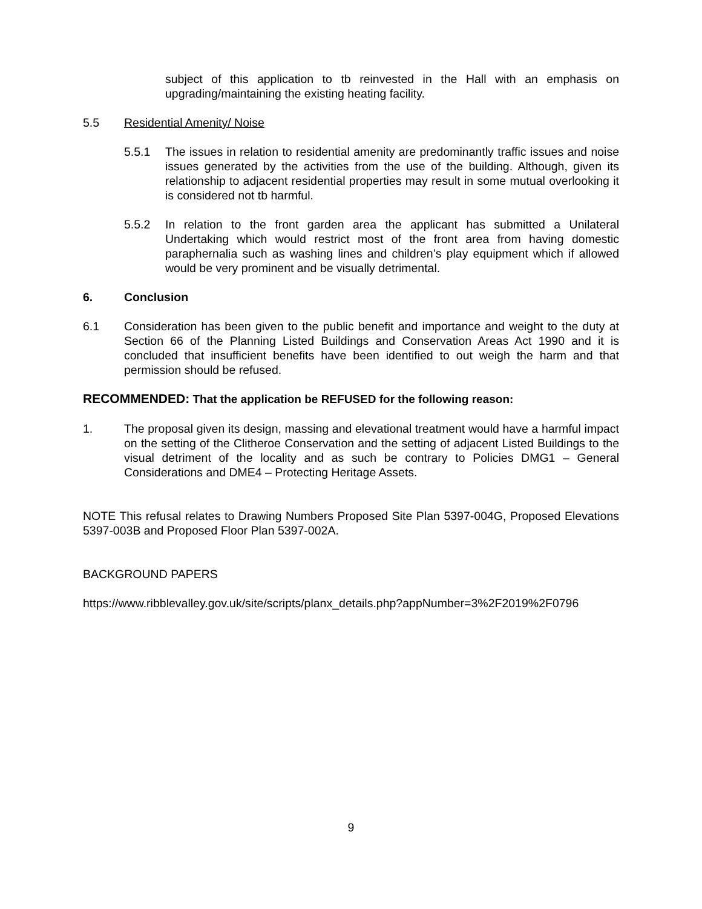subject of this application to tb reinvested in the Hall with an emphasis on upgrading/maintaining the existing heating facility.
5.5 Residential Amenity/ Noise
5.5.1 The issues in relation to residential amenity are predominantly traffic issues and noise issues generated by the activities from the use of the building. Although, given its relationship to adjacent residential properties may result in some mutual overlooking it is considered not tb harmful.
5.5.2 In relation to the front garden area the applicant has submitted a Unilateral Undertaking which would restrict most of the front area from having domestic paraphernalia such as washing lines and children’s play equipment which if allowed would be very prominent and be visually detrimental.
6. Conclusion
6.1 Consideration has been given to the public benefit and importance and weight to the duty at Section 66 of the Planning Listed Buildings and Conservation Areas Act 1990 and it is concluded that insufficient benefits have been identified to out weigh the harm and that permission should be refused.
RECOMMENDED: That the application be REFUSED for the following reason:
1. The proposal given its design, massing and elevational treatment would have a harmful impact on the setting of the Clitheroe Conservation and the setting of adjacent Listed Buildings to the visual detriment of the locality and as such be contrary to Policies DMG1 – General Considerations and DME4 – Protecting Heritage Assets.
NOTE This refusal relates to Drawing Numbers Proposed Site Plan 5397-004G, Proposed Elevations 5397-003B and Proposed Floor Plan 5397-002A.
BACKGROUND PAPERS
https://www.ribblevalley.gov.uk/site/scripts/planx_details.php?appNumber=3%2F2019%2F0796
9